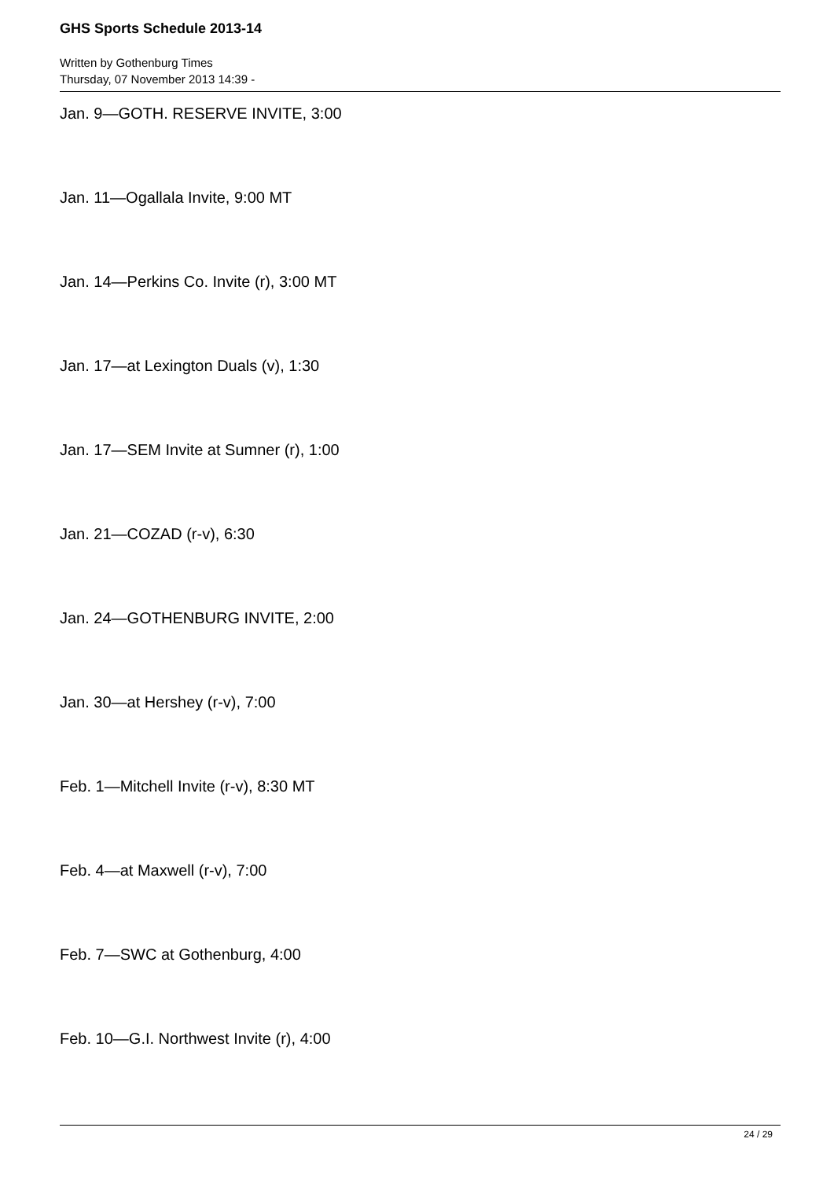GHS Sports Schedule 2013-14
Written by Gothenburg Times
Thursday, 07 November 2013 14:39 -
Jan. 9—GOTH. RESERVE INVITE, 3:00
Jan. 11—Ogallala Invite, 9:00 MT
Jan. 14—Perkins Co. Invite (r), 3:00 MT
Jan. 17—at Lexington Duals (v), 1:30
Jan. 17—SEM Invite at Sumner (r), 1:00
Jan. 21—COZAD (r-v), 6:30
Jan. 24—GOTHENBURG INVITE, 2:00
Jan. 30—at Hershey (r-v), 7:00
Feb. 1—Mitchell Invite (r-v), 8:30 MT
Feb. 4—at Maxwell (r-v), 7:00
Feb. 7—SWC at Gothenburg, 4:00
Feb. 10—G.I. Northwest Invite (r), 4:00
24 / 29